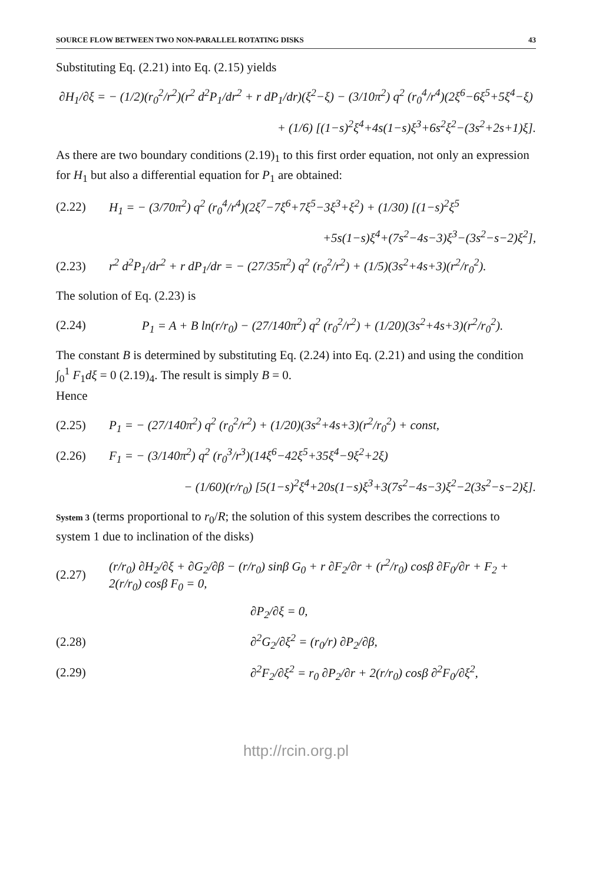SOURCE FLOW BETWEEN TWO NON-PARALLEL ROTATING DISKS 43
Substituting Eq. (2.21) into Eq. (2.15) yields
∂H<sub>1</sub>/∂ξ = − (1/2)(r<sub>0</sub><sup>2</sup>/r<sup>2</sup>)(r<sup>2</sup> d<sup>2</sup>P<sub>1</sub>/dr<sup>2</sup> + r dP<sub>1</sub>/dr)(ξ<sup>2</sup>−ξ) − (3/10π<sup>2</sup>) q<sup>2</sup> (r<sub>0</sub><sup>4</sup>/r<sup>4</sup>)(2ξ<sup>6</sup>−6ξ<sup>5</sup>+5ξ<sup>4</sup>−ξ)
+ (1/6) [(1−s)<sup>2</sup>ξ<sup>4</sup>+4s(1−s)ξ<sup>3</sup>+6s<sup>2</sup>ξ<sup>2</sup>−(3s<sup>2</sup>+2s+1)ξ].
As there are two boundary conditions (2.19)<sub>1</sub> to this first order equation, not only an expression for H<sub>1</sub> but also a differential equation for P<sub>1</sub> are obtained:
(2.22)
H<sub>1</sub> = − (3/70π<sup>2</sup>) q<sup>2</sup> (r<sub>0</sub><sup>4</sup>/r<sup>4</sup>)(2ξ<sup>7</sup>−7ξ<sup>6</sup>+7ξ<sup>5</sup>−3ξ<sup>3</sup>+ξ<sup>2</sup>) + (1/30) [(1−s)<sup>2</sup>ξ<sup>5</sup>
+5s(1−s)ξ<sup>4</sup>+(7s<sup>2</sup>−4s−3)ξ<sup>3</sup>−(3s<sup>2</sup>−s−2)ξ<sup>2</sup>],
(2.23)
r<sup>2</sup> d<sup>2</sup>P<sub>1</sub>/dr<sup>2</sup> + r dP<sub>1</sub>/dr = − (27/35π<sup>2</sup>) q<sup>2</sup> (r<sub>0</sub><sup>2</sup>/r<sup>2</sup>) + (1/5)(3s<sup>2</sup>+4s+3)(r<sup>2</sup>/r<sub>0</sub><sup>2</sup>).
The solution of Eq. (2.23) is
(2.24)
P<sub>1</sub> = A + B ln(r/r<sub>0</sub>) − (27/140π<sup>2</sup>) q<sup>2</sup> (r<sub>0</sub><sup>2</sup>/r<sup>2</sup>) + (1/20)(3s<sup>2</sup>+4s+3)(r<sup>2</sup>/r<sub>0</sub><sup>2</sup>).
The constant B is determined by substituting Eq. (2.24) into Eq. (2.21) and using the condition ∫<sub>0</sub><sup>1</sup> F<sub>1</sub>dξ = 0 (2.19)<sub>4</sub>. The result is simply B = 0.
Hence
(2.25)
P<sub>1</sub> = − (27/140π<sup>2</sup>) q<sup>2</sup> (r<sub>0</sub><sup>2</sup>/r<sup>2</sup>) + (1/20)(3s<sup>2</sup>+4s+3)(r<sup>2</sup>/r<sub>0</sub><sup>2</sup>) + const,
(2.26)
F<sub>1</sub> = − (3/140π<sup>2</sup>) q<sup>2</sup> (r<sub>0</sub><sup>3</sup>/r<sup>3</sup>)(14ξ<sup>6</sup>−42ξ<sup>5</sup>+35ξ<sup>4</sup>−9ξ<sup>2</sup>+2ξ)
− (1/60)(r/r<sub>0</sub>) [5(1−s)<sup>2</sup>ξ<sup>4</sup>+20s(1−s)ξ<sup>3</sup>+3(7s<sup>2</sup>−4s−3)ξ<sup>2</sup>−2(3s<sup>2</sup>−s−2)ξ].
System 3 (terms proportional to r<sub>0</sub>/R; the solution of this system describes the corrections to system 1 due to inclination of the disks)
(2.27)
(r/r<sub>0</sub>) ∂H<sub>2</sub>/∂ξ + ∂G<sub>2</sub>/∂β − (r/r<sub>0</sub>) sinβ G<sub>0</sub> + r ∂F<sub>2</sub>/∂r + (r<sup>2</sup>/r<sub>0</sub>) cosβ ∂F<sub>0</sub>/∂r + F<sub>2</sub> + 2(r/r<sub>0</sub>) cosβ F<sub>0</sub> = 0,
∂P<sub>2</sub>/∂ξ = 0,
(2.28) ∂<sup>2</sup>G<sub>2</sub>/∂ξ<sup>2</sup> = (r<sub>0</sub>/r) ∂P<sub>2</sub>/∂β,
(2.29)
∂<sup>2</sup>F<sub>2</sub>/∂ξ<sup>2</sup> = r<sub>0</sub> ∂P<sub>2</sub>/∂r + 2(r/r<sub>0</sub>) cosβ ∂<sup>2</sup>F<sub>0</sub>/∂ξ<sup>2</sup>,
http://rcin.org.pl